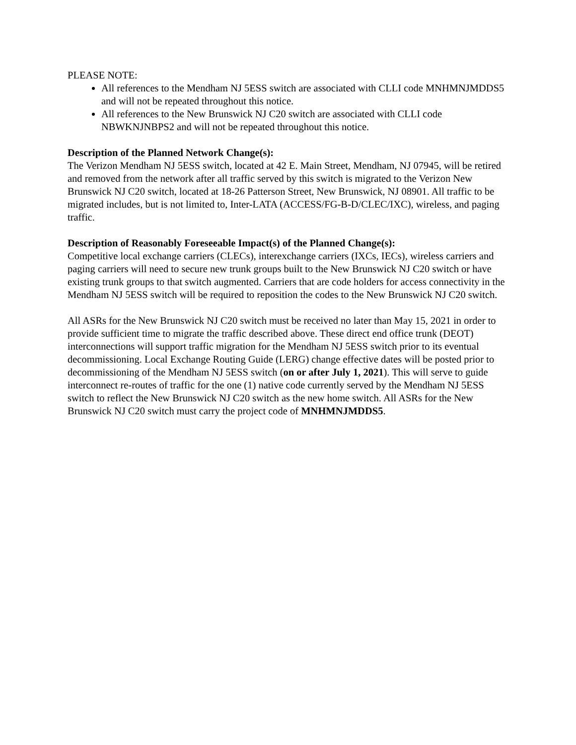PLEASE NOTE:
All references to the Mendham NJ 5ESS switch are associated with CLLI code MNHMNJMDDS5 and will not be repeated throughout this notice.
All references to the New Brunswick NJ C20 switch are associated with CLLI code NBWKNJNBPS2 and will not be repeated throughout this notice.
Description of the Planned Network Change(s):
The Verizon Mendham NJ 5ESS switch, located at 42 E. Main Street, Mendham, NJ 07945, will be retired and removed from the network after all traffic served by this switch is migrated to the Verizon New Brunswick NJ C20 switch, located at 18-26 Patterson Street, New Brunswick, NJ 08901. All traffic to be migrated includes, but is not limited to, Inter-LATA (ACCESS/FG-B-D/CLEC/IXC), wireless, and paging traffic.
Description of Reasonably Foreseeable Impact(s) of the Planned Change(s):
Competitive local exchange carriers (CLECs), interexchange carriers (IXCs, IECs), wireless carriers and paging carriers will need to secure new trunk groups built to the New Brunswick NJ C20 switch or have existing trunk groups to that switch augmented. Carriers that are code holders for access connectivity in the Mendham NJ 5ESS switch will be required to reposition the codes to the New Brunswick NJ C20 switch.
All ASRs for the New Brunswick NJ C20 switch must be received no later than May 15, 2021 in order to provide sufficient time to migrate the traffic described above. These direct end office trunk (DEOT) interconnections will support traffic migration for the Mendham NJ 5ESS switch prior to its eventual decommissioning. Local Exchange Routing Guide (LERG) change effective dates will be posted prior to decommissioning of the Mendham NJ 5ESS switch (on or after July 1, 2021). This will serve to guide interconnect re-routes of traffic for the one (1) native code currently served by the Mendham NJ 5ESS switch to reflect the New Brunswick NJ C20 switch as the new home switch. All ASRs for the New Brunswick NJ C20 switch must carry the project code of MNHMNJMDDS5.